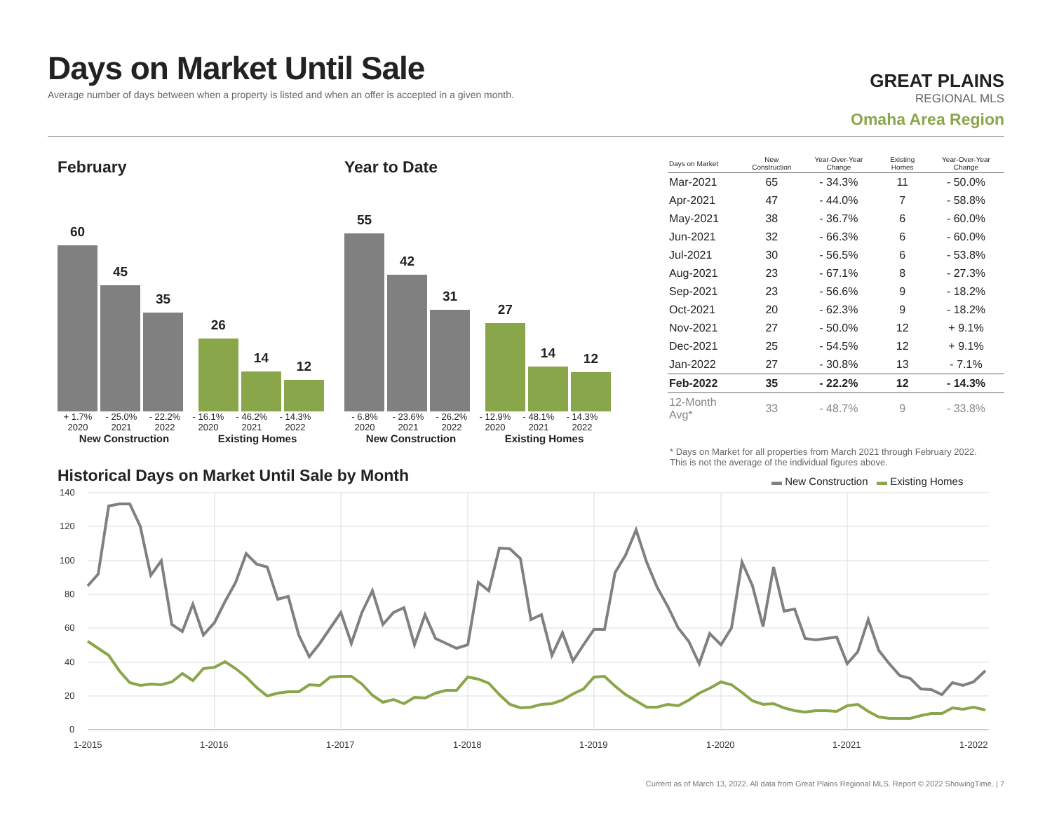Days on Market Until Sale
Average number of days between when a property is listed and when an offer is accepted in a given month.
GREAT PLAINS
REGIONAL MLS
Omaha Area Region
February
60
45
35
26
14
12
+ 1.7% - 25.0% - 22.2% - 16.1% - 46.2% - 14.3%
2020 2021 2022 2020 2021 2022
New Construction Existing Homes
Year to Date
55
42
31
27
14
12
- 6.8% - 23.6% - 26.2% - 12.9% - 48.1% - 14.3%
2020 2021 2022 2020 2021 2022
New Construction Existing Homes
| Days on Market | New Construction | Year-Over-Year Change | Existing Homes | Year-Over-Year Change |
| --- | --- | --- | --- | --- |
| Mar-2021 | 65 | - 34.3% | 11 | - 50.0% |
| Apr-2021 | 47 | - 44.0% | 7 | - 58.8% |
| May-2021 | 38 | - 36.7% | 6 | - 60.0% |
| Jun-2021 | 32 | - 66.3% | 6 | - 60.0% |
| Jul-2021 | 30 | - 56.5% | 6 | - 53.8% |
| Aug-2021 | 23 | - 67.1% | 8 | - 27.3% |
| Sep-2021 | 23 | - 56.6% | 9 | - 18.2% |
| Oct-2021 | 20 | - 62.3% | 9 | - 18.2% |
| Nov-2021 | 27 | - 50.0% | 12 | + 9.1% |
| Dec-2021 | 25 | - 54.5% | 12 | + 9.1% |
| Jan-2022 | 27 | - 30.8% | 13 | - 7.1% |
| Feb-2022 | 35 | - 22.2% | 12 | - 14.3% |
| 12-Month Avg* | 33 | - 48.7% | 9 | - 33.8% |
* Days on Market for all properties from March 2021 through February 2022.
This is not the average of the individual figures above.
Historical Days on Market Until Sale by Month
▬ New Construction ▬ Existing Homes
140
120
100
80
60
40
20
0
1-2015
1-2016
1-2017
1-2018
1-2019
1-2020
1-2021
1-2022
Current as of March 13, 2022. All data from Great Plains Regional MLS. Report © 2022 ShowingTime. | 7